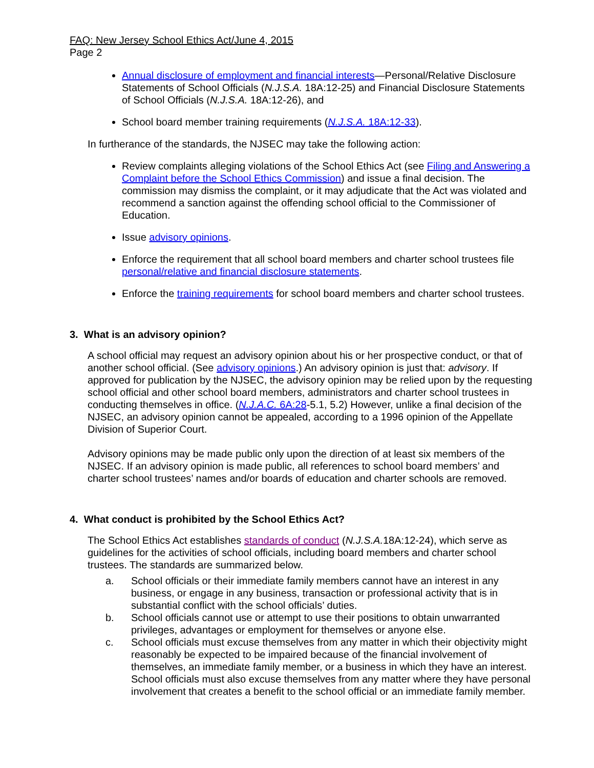FAQ: New Jersey School Ethics Act/June 4, 2015
Page 2
Annual disclosure of employment and financial interests—Personal/Relative Disclosure Statements of School Officials (N.J.S.A. 18A:12-25) and Financial Disclosure Statements of School Officials (N.J.S.A. 18A:12-26), and
School board member training requirements (N.J.S.A. 18A:12-33).
In furtherance of the standards, the NJSEC may take the following action:
Review complaints alleging violations of the School Ethics Act (see Filing and Answering a Complaint before the School Ethics Commission) and issue a final decision. The commission may dismiss the complaint, or it may adjudicate that the Act was violated and recommend a sanction against the offending school official to the Commissioner of Education.
Issue advisory opinions.
Enforce the requirement that all school board members and charter school trustees file personal/relative and financial disclosure statements.
Enforce the training requirements for school board members and charter school trustees.
3. What is an advisory opinion?
A school official may request an advisory opinion about his or her prospective conduct, or that of another school official. (See advisory opinions.) An advisory opinion is just that: advisory. If approved for publication by the NJSEC, the advisory opinion may be relied upon by the requesting school official and other school board members, administrators and charter school trustees in conducting themselves in office. (N.J.A.C. 6A:28-5.1, 5.2) However, unlike a final decision of the NJSEC, an advisory opinion cannot be appealed, according to a 1996 opinion of the Appellate Division of Superior Court.
Advisory opinions may be made public only upon the direction of at least six members of the NJSEC. If an advisory opinion is made public, all references to school board members’ and charter school trustees’ names and/or boards of education and charter schools are removed.
4. What conduct is prohibited by the School Ethics Act?
The School Ethics Act establishes standards of conduct (N.J.S.A. 18A:12-24), which serve as guidelines for the activities of school officials, including board members and charter school trustees. The standards are summarized below.
a. School officials or their immediate family members cannot have an interest in any business, or engage in any business, transaction or professional activity that is in substantial conflict with the school officials’ duties.
b. School officials cannot use or attempt to use their positions to obtain unwarranted privileges, advantages or employment for themselves or anyone else.
c. School officials must excuse themselves from any matter in which their objectivity might reasonably be expected to be impaired because of the financial involvement of themselves, an immediate family member, or a business in which they have an interest. School officials must also excuse themselves from any matter where they have personal involvement that creates a benefit to the school official or an immediate family member.